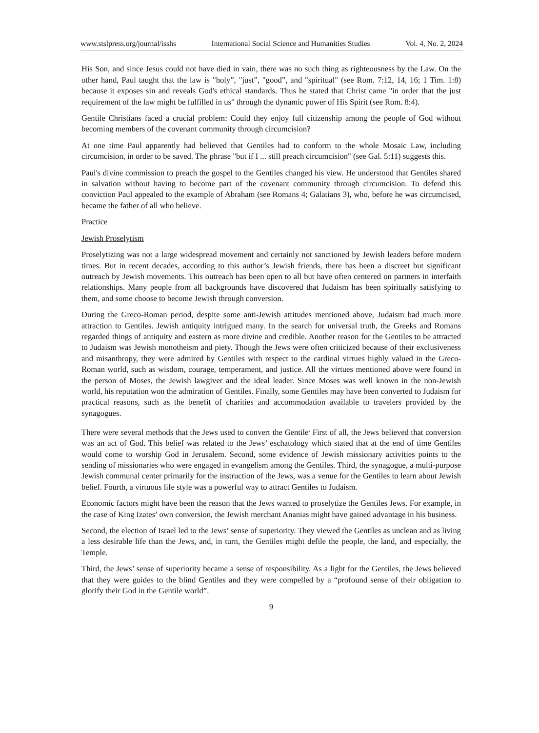www.stslpress.org/journal/isshs International Social Science and Humanities Studies Vol. 4, No. 2, 2024
His Son, and since Jesus could not have died in vain, there was no such thing as righteousness by the Law. On the other hand, Paul taught that the law is "holy”, "just”, "good”, and "spiritual" (see Rom. 7:12, 14, 16; 1 Tim. 1:8) because it exposes sin and reveals God's ethical standards. Thus he stated that Christ came "in order that the just requirement of the law might be fulfilled in us" through the dynamic power of His Spirit (see Rom. 8:4).
Gentile Christians faced a crucial problem: Could they enjoy full citizenship among the people of God without becoming members of the covenant community through circumcision?
At one time Paul apparently had believed that Gentiles had to conform to the whole Mosaic Law, including circumcision, in order to be saved. The phrase "but if I ... still preach circumcision" (see Gal. 5:11) suggests this.
Paul's divine commission to preach the gospel to the Gentiles changed his view. He understood that Gentiles shared in salvation without having to become part of the covenant community through circumcision. To defend this conviction Paul appealed to the example of Abraham (see Romans 4; Galatians 3), who, before he was circumcised, became the father of all who believe.
Practice
Jewish Proselytism
Proselytizing was not a large widespread movement and certainly not sanctioned by Jewish leaders before modern times. But in recent decades, according to this author’s Jewish friends, there has been a discreet but significant outreach by Jewish movements. This outreach has been open to all but have often centered on partners in interfaith relationships. Many people from all backgrounds have discovered that Judaism has been spiritually satisfying to them, and some choose to become Jewish through conversion.
During the Greco-Roman period, despite some anti-Jewish attitudes mentioned above, Judaism had much more attraction to Gentiles. Jewish antiquity intrigued many. In the search for universal truth, the Greeks and Romans regarded things of antiquity and eastern as more divine and credible. Another reason for the Gentiles to be attracted to Judaism was Jewish monotheism and piety. Though the Jews were often criticized because of their exclusiveness and misanthropy, they were admired by Gentiles with respect to the cardinal virtues highly valued in the Greco-Roman world, such as wisdom, courage, temperament, and justice. All the virtues mentioned above were found in the person of Moses, the Jewish lawgiver and the ideal leader. Since Moses was well known in the non-Jewish world, his reputation won the admiration of Gentiles. Finally, some Gentiles may have been converted to Judaism for practical reasons, such as the benefit of charities and accommodation available to travelers provided by the synagogues.
There were several methods that the Jews used to convert the Gentile<sup>.</sup> First of all, the Jews believed that conversion was an act of God. This belief was related to the Jews’ eschatology which stated that at the end of time Gentiles would come to worship God in Jerusalem. Second, some evidence of Jewish missionary activities points to the sending of missionaries who were engaged in evangelism among the Gentiles. Third, the synagogue, a multi-purpose Jewish communal center primarily for the instruction of the Jews, was a venue for the Gentiles to learn about Jewish belief. Fourth, a virtuous life style was a powerful way to attract Gentiles to Judaism.
Economic factors might have been the reason that the Jews wanted to proselytize the Gentiles Jews. For example, in the case of King Izates’ own conversion, the Jewish merchant Ananias might have gained advantage in his business.
Second, the election of Israel led to the Jews’ sense of superiority. They viewed the Gentiles as unclean and as living a less desirable life than the Jews, and, in turn, the Gentiles might defile the people, the land, and especially, the Temple.
Third, the Jews’ sense of superiority became a sense of responsibility. As a light for the Gentiles, the Jews believed that they were guides to the blind Gentiles and they were compelled by a “profound sense of their obligation to glorify their God in the Gentile world”.
9